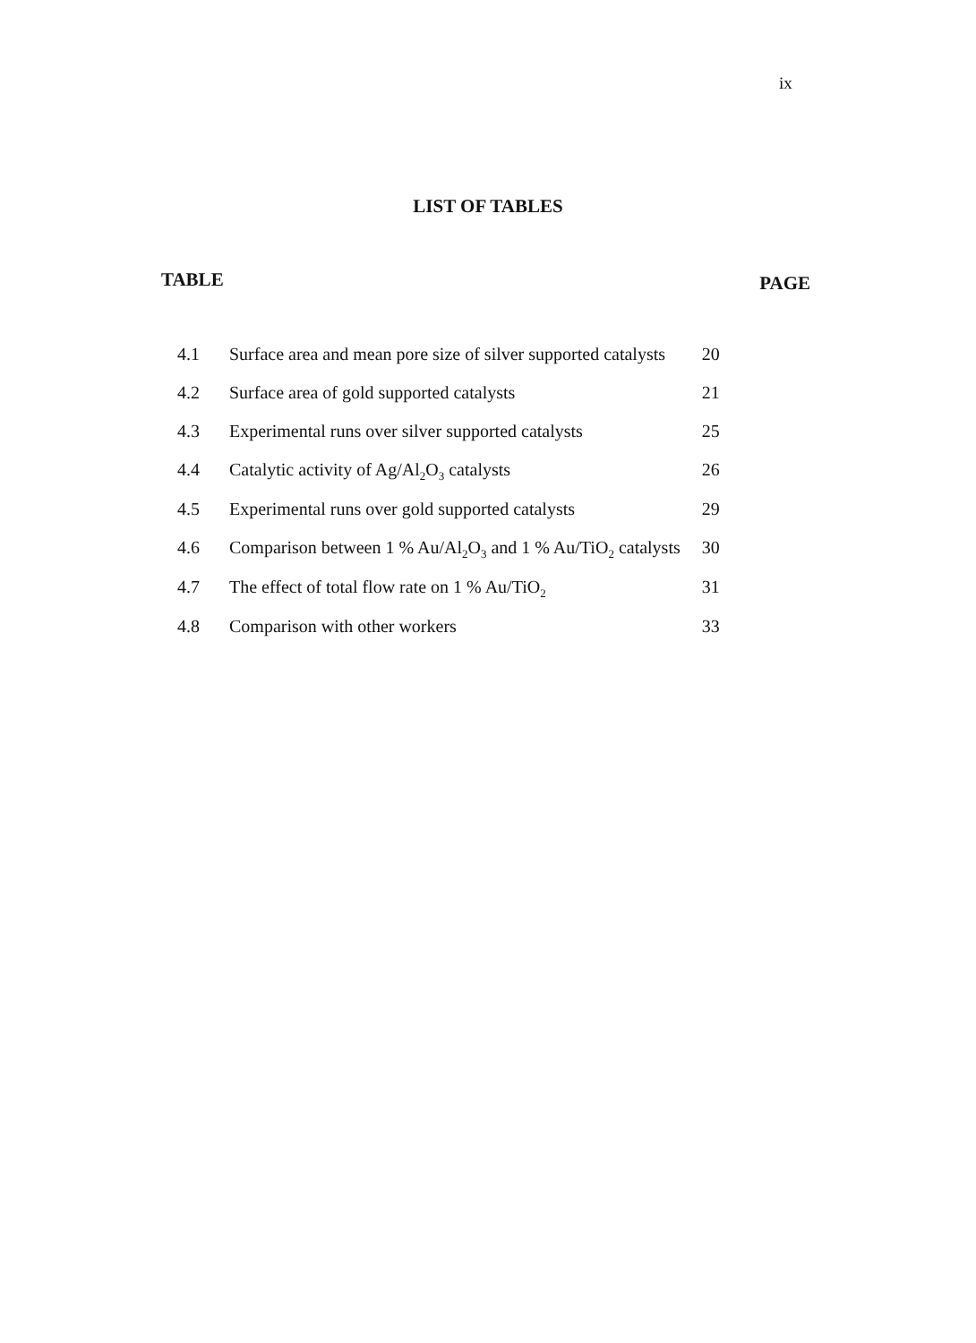ix
LIST OF TABLES
TABLE PAGE
| 4.1 | Surface area and mean pore size of silver supported catalysts | 20 |
| 4.2 | Surface area of gold supported catalysts | 21 |
| 4.3 | Experimental runs over silver supported catalysts | 25 |
| 4.4 | Catalytic activity of Ag/Al<sub>2</sub>O<sub>3</sub> catalysts | 26 |
| 4.5 | Experimental runs over gold supported catalysts | 29 |
| 4.6 | Comparison between 1 % Au/Al<sub>2</sub>O<sub>3</sub> and 1 % Au/TiO<sub>2</sub> catalysts | 30 |
| 4.7 | The effect of total flow rate on 1 % Au/TiO<sub>2</sub> | 31 |
| 4.8 | Comparison with other workers | 33 |